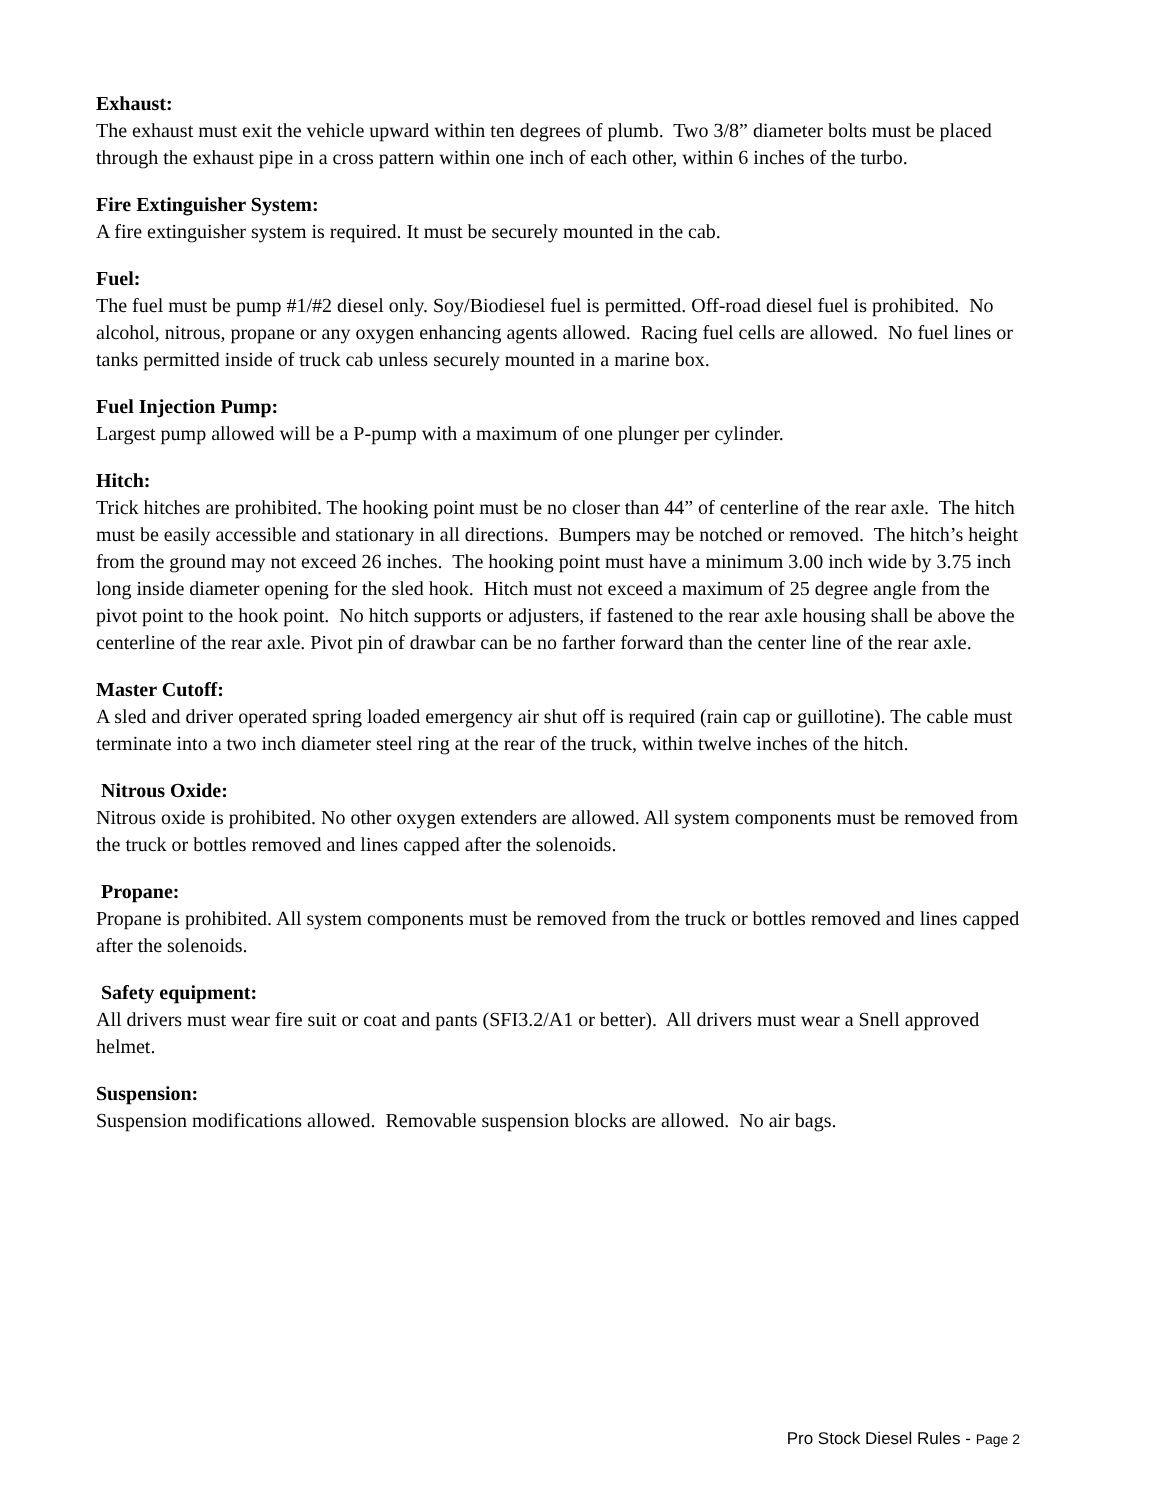Exhaust:
The exhaust must exit the vehicle upward within ten degrees of plumb. Two 3/8” diameter bolts must be placed through the exhaust pipe in a cross pattern within one inch of each other, within 6 inches of the turbo.
Fire Extinguisher System:
A fire extinguisher system is required. It must be securely mounted in the cab.
Fuel:
The fuel must be pump #1/#2 diesel only. Soy/Biodiesel fuel is permitted. Off-road diesel fuel is prohibited. No alcohol, nitrous, propane or any oxygen enhancing agents allowed. Racing fuel cells are allowed. No fuel lines or tanks permitted inside of truck cab unless securely mounted in a marine box.
Fuel Injection Pump:
Largest pump allowed will be a P-pump with a maximum of one plunger per cylinder.
Hitch:
Trick hitches are prohibited. The hooking point must be no closer than 44” of centerline of the rear axle. The hitch must be easily accessible and stationary in all directions. Bumpers may be notched or removed. The hitch’s height from the ground may not exceed 26 inches. The hooking point must have a minimum 3.00 inch wide by 3.75 inch long inside diameter opening for the sled hook. Hitch must not exceed a maximum of 25 degree angle from the pivot point to the hook point. No hitch supports or adjusters, if fastened to the rear axle housing shall be above the centerline of the rear axle. Pivot pin of drawbar can be no farther forward than the center line of the rear axle.
Master Cutoff:
A sled and driver operated spring loaded emergency air shut off is required (rain cap or guillotine). The cable must terminate into a two inch diameter steel ring at the rear of the truck, within twelve inches of the hitch.
Nitrous Oxide:
Nitrous oxide is prohibited. No other oxygen extenders are allowed. All system components must be removed from the truck or bottles removed and lines capped after the solenoids.
Propane:
Propane is prohibited. All system components must be removed from the truck or bottles removed and lines capped after the solenoids.
Safety equipment:
All drivers must wear fire suit or coat and pants (SFI3.2/A1 or better). All drivers must wear a Snell approved helmet.
Suspension:
Suspension modifications allowed. Removable suspension blocks are allowed. No air bags.
Pro Stock Diesel Rules - Page 2